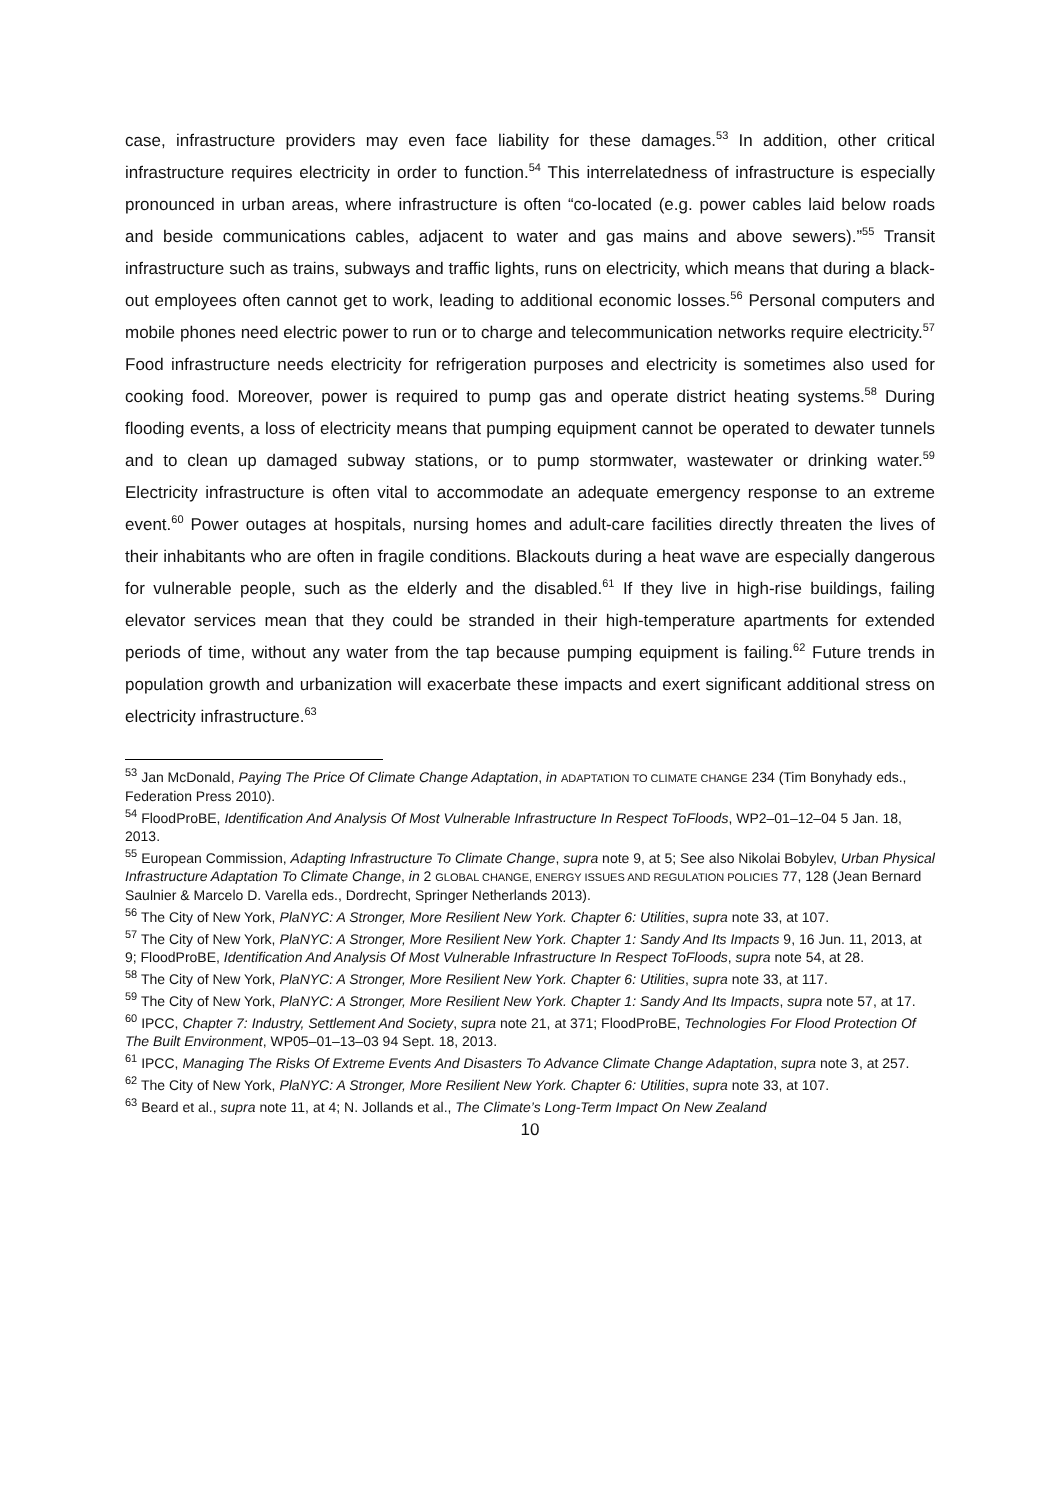case, infrastructure providers may even face liability for these damages.<sup>53</sup> In addition, other critical infrastructure requires electricity in order to function.<sup>54</sup> This interrelatedness of infrastructure is especially pronounced in urban areas, where infrastructure is often “co-located (e.g. power cables laid below roads and beside communications cables, adjacent to water and gas mains and above sewers).”<sup>55</sup> Transit infrastructure such as trains, subways and traffic lights, runs on electricity, which means that during a black-out employees often cannot get to work, leading to additional economic losses.<sup>56</sup> Personal computers and mobile phones need electric power to run or to charge and telecommunication networks require electricity.<sup>57</sup> Food infrastructure needs electricity for refrigeration purposes and electricity is sometimes also used for cooking food. Moreover, power is required to pump gas and operate district heating systems.<sup>58</sup> During flooding events, a loss of electricity means that pumping equipment cannot be operated to dewater tunnels and to clean up damaged subway stations, or to pump stormwater, wastewater or drinking water.<sup>59</sup> Electricity infrastructure is often vital to accommodate an adequate emergency response to an extreme event.<sup>60</sup> Power outages at hospitals, nursing homes and adult-care facilities directly threaten the lives of their inhabitants who are often in fragile conditions. Blackouts during a heat wave are especially dangerous for vulnerable people, such as the elderly and the disabled.<sup>61</sup> If they live in high-rise buildings, failing elevator services mean that they could be stranded in their high-temperature apartments for extended periods of time, without any water from the tap because pumping equipment is failing.<sup>62</sup> Future trends in population growth and urbanization will exacerbate these impacts and exert significant additional stress on electricity infrastructure.<sup>63</sup>
<sup>53</sup> Jan McDonald, Paying The Price Of Climate Change Adaptation, in ADAPTATION TO CLIMATE CHANGE 234 (Tim Bonyhady eds., Federation Press 2010).
<sup>54</sup> FloodProBE, Identification And Analysis Of Most Vulnerable Infrastructure In Respect ToFloods, WP2–01–12–04 5 Jan. 18, 2013.
<sup>55</sup> European Commission, Adapting Infrastructure To Climate Change, supra note 9, at 5; See also Nikolai Bobylev, Urban Physical Infrastructure Adaptation To Climate Change, in 2 GLOBAL CHANGE, ENERGY ISSUES AND REGULATION POLICIES 77, 128 (Jean Bernard Saulnier & Marcelo D. Varella eds., Dordrecht, Springer Netherlands 2013).
<sup>56</sup> The City of New York, PlaNYC: A Stronger, More Resilient New York. Chapter 6: Utilities, supra note 33, at 107.
<sup>57</sup> The City of New York, PlaNYC: A Stronger, More Resilient New York. Chapter 1: Sandy And Its Impacts 9, 16 Jun. 11, 2013, at 9; FloodProBE, Identification And Analysis Of Most Vulnerable Infrastructure In Respect ToFloods, supra note 54, at 28.
<sup>58</sup> The City of New York, PlaNYC: A Stronger, More Resilient New York. Chapter 6: Utilities, supra note 33, at 117.
<sup>59</sup> The City of New York, PlaNYC: A Stronger, More Resilient New York. Chapter 1: Sandy And Its Impacts, supra note 57, at 17.
<sup>60</sup> IPCC, Chapter 7: Industry, Settlement And Society, supra note 21, at 371; FloodProBE, Technologies For Flood Protection Of The Built Environment, WP05–01–13–03 94 Sept. 18, 2013.
<sup>61</sup> IPCC, Managing The Risks Of Extreme Events And Disasters To Advance Climate Change Adaptation, supra note 3, at 257.
<sup>62</sup> The City of New York, PlaNYC: A Stronger, More Resilient New York. Chapter 6: Utilities, supra note 33, at 107.
<sup>63</sup> Beard et al., supra note 11, at 4; N. Jollands et al., The Climate’s Long-Term Impact On New Zealand
10